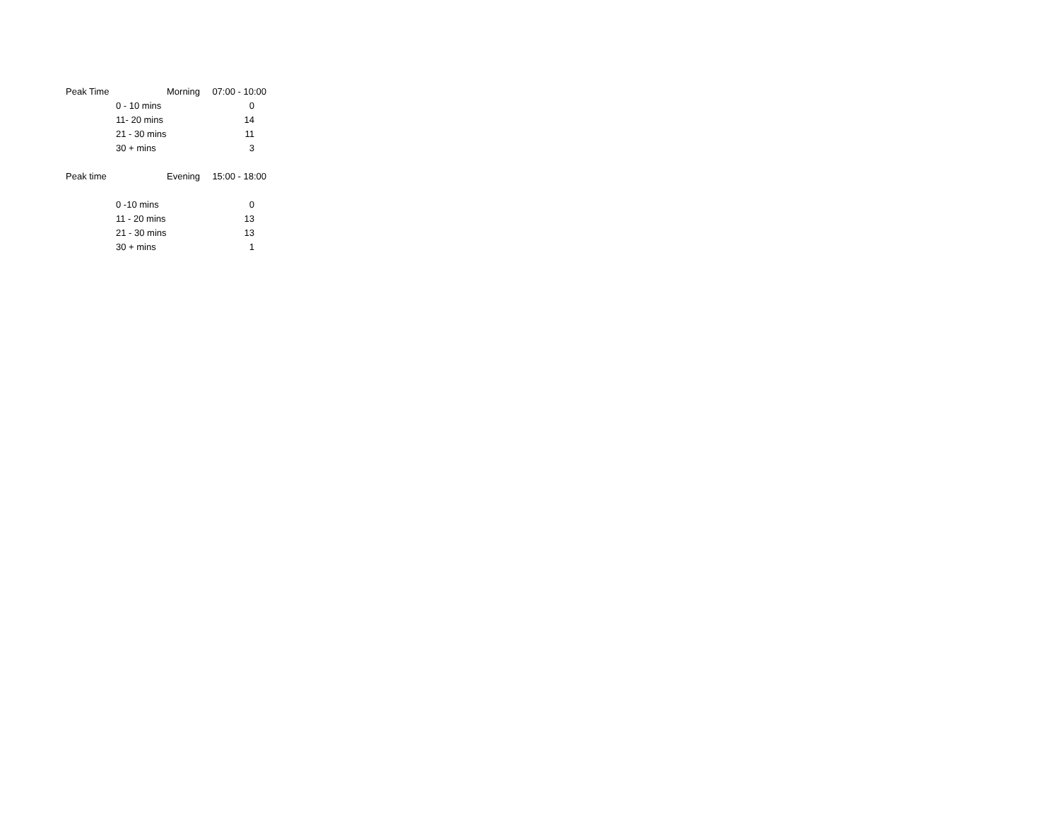| Peak Time | | Morning | 07:00 - 10:00 |
| | 0 - 10 mins | | 0 |
| | 11- 20 mins | | 14 |
| | 21 - 30 mins | | 11 |
| | 30 + mins | | 3 |
| Peak time | | Evening | 15:00 - 18:00 |
| | 0 -10 mins | | 0 |
| | 11 - 20 mins | | 13 |
| | 21 - 30 mins | | 13 |
| | 30 + mins | | 1 |